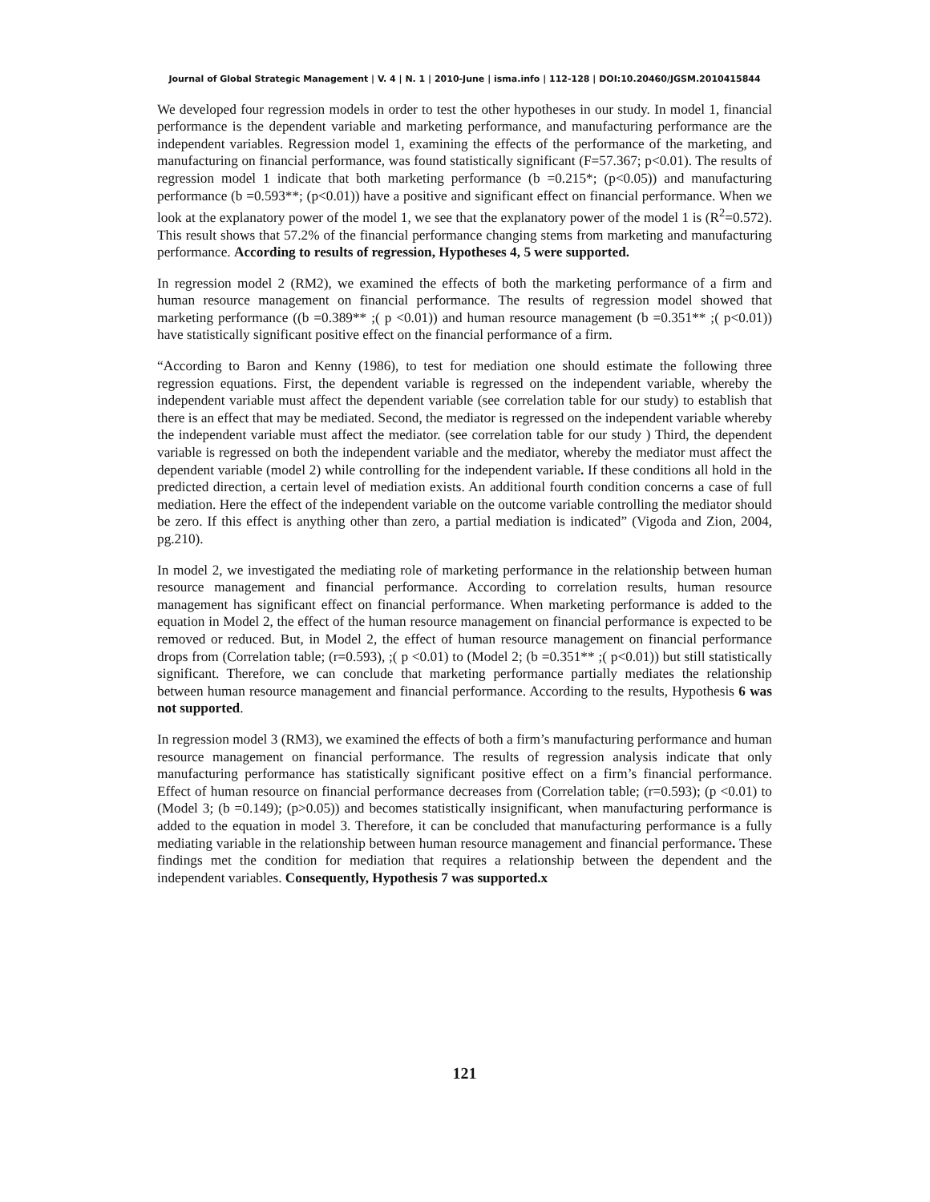Journal of Global Strategic Management | V. 4 | N. 1 | 2010-June | isma.info | 112-128 | DOI:10.20460/JGSM.2010415844
We developed four regression models in order to test the other hypotheses in our study. In model 1, financial performance is the dependent variable and marketing performance, and manufacturing performance are the independent variables. Regression model 1, examining the effects of the performance of the marketing, and manufacturing on financial performance, was found statistically significant (F=57.367; p<0.01). The results of regression model 1 indicate that both marketing performance (b =0.215*; (p<0.05)) and manufacturing performance (b =0.593**; (p<0.01)) have a positive and significant effect on financial performance. When we look at the explanatory power of the model 1, we see that the explanatory power of the model 1 is (R<sup>2</sup>=0.572). This result shows that 57.2% of the financial performance changing stems from marketing and manufacturing performance. According to results of regression, Hypotheses 4, 5 were supported.
In regression model 2 (RM2), we examined the effects of both the marketing performance of a firm and human resource management on financial performance. The results of regression model showed that marketing performance ((b =0.389** ;( p <0.01)) and human resource management (b =0.351** ;( p<0.01)) have statistically significant positive effect on the financial performance of a firm.
“According to Baron and Kenny (1986), to test for mediation one should estimate the following three regression equations. First, the dependent variable is regressed on the independent variable, whereby the independent variable must affect the dependent variable (see correlation table for our study) to establish that there is an effect that may be mediated. Second, the mediator is regressed on the independent variable whereby the independent variable must affect the mediator. (see correlation table for our study ) Third, the dependent variable is regressed on both the independent variable and the mediator, whereby the mediator must affect the dependent variable (model 2) while controlling for the independent variable. If these conditions all hold in the predicted direction, a certain level of mediation exists. An additional fourth condition concerns a case of full mediation. Here the effect of the independent variable on the outcome variable controlling the mediator should be zero. If this effect is anything other than zero, a partial mediation is indicated” (Vigoda and Zion, 2004, pg.210).
In model 2, we investigated the mediating role of marketing performance in the relationship between human resource management and financial performance. According to correlation results, human resource management has significant effect on financial performance. When marketing performance is added to the equation in Model 2, the effect of the human resource management on financial performance is expected to be removed or reduced. But, in Model 2, the effect of human resource management on financial performance drops from (Correlation table; (r=0.593), ;( p <0.01) to (Model 2; (b =0.351** ;( p<0.01)) but still statistically significant. Therefore, we can conclude that marketing performance partially mediates the relationship between human resource management and financial performance. According to the results, Hypothesis 6 was not supported.
In regression model 3 (RM3), we examined the effects of both a firm’s manufacturing performance and human resource management on financial performance. The results of regression analysis indicate that only manufacturing performance has statistically significant positive effect on a firm’s financial performance. Effect of human resource on financial performance decreases from (Correlation table; (r=0.593); (p <0.01) to (Model 3; (b =0.149); (p>0.05)) and becomes statistically insignificant, when manufacturing performance is added to the equation in model 3. Therefore, it can be concluded that manufacturing performance is a fully mediating variable in the relationship between human resource management and financial performance. These findings met the condition for mediation that requires a relationship between the dependent and the independent variables. Consequently, Hypothesis 7 was supported.x
121